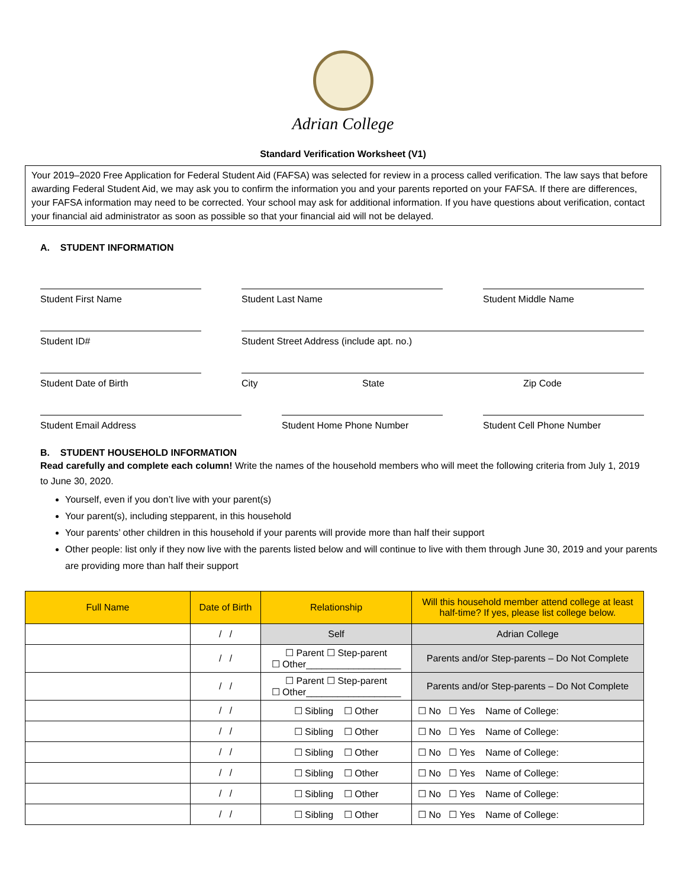Adrian College
Standard Verification Worksheet (V1)
Your 2019–2020 Free Application for Federal Student Aid (FAFSA) was selected for review in a process called verification. The law says that before awarding Federal Student Aid, we may ask you to confirm the information you and your parents reported on your FAFSA. If there are differences, your FAFSA information may need to be corrected. Your school may ask for additional information. If you have questions about verification, contact your financial aid administrator as soon as possible so that your financial aid will not be delayed.
A. STUDENT INFORMATION
Student First Name Student Last Name Student Middle Name
Student ID# Student Street Address (include apt. no.)
Student Date of Birth City State Zip Code
Student Email Address Student Home Phone Number Student Cell Phone Number
B. STUDENT HOUSEHOLD INFORMATION
Read carefully and complete each column! Write the names of the household members who will meet the following criteria from July 1, 2019 to June 30, 2020.
Yourself, even if you don’t live with your parent(s)
Your parent(s), including stepparent, in this household
Your parents’ other children in this household if your parents will provide more than half their support
Other people: list only if they now live with the parents listed below and will continue to live with them through June 30, 2019 and your parents are providing more than half their support
| Full Name | Date of Birth | Relationship | Will this household member attend college at least half-time? If yes, please list college below. |
| --- | --- | --- | --- |
| | / / | Self | Adrian College |
| | / / | ☐ Parent ☐ Step-parent ☐ Other__________________ | Parents and/or Step-parents – Do Not Complete |
| | / / | ☐ Parent ☐ Step-parent ☐ Other__________________ | Parents and/or Step-parents – Do Not Complete |
| | / / | ☐ Sibling ☐ Other | ☐ No ☐ Yes Name of College: |
| | / / | ☐ Sibling ☐ Other | ☐ No ☐ Yes Name of College: |
| | / / | ☐ Sibling ☐ Other | ☐ No ☐ Yes Name of College: |
| | / / | ☐ Sibling ☐ Other | ☐ No ☐ Yes Name of College: |
| | / / | ☐ Sibling ☐ Other | ☐ No ☐ Yes Name of College: |
| | / / | ☐ Sibling ☐ Other | ☐ No ☐ Yes Name of College: |